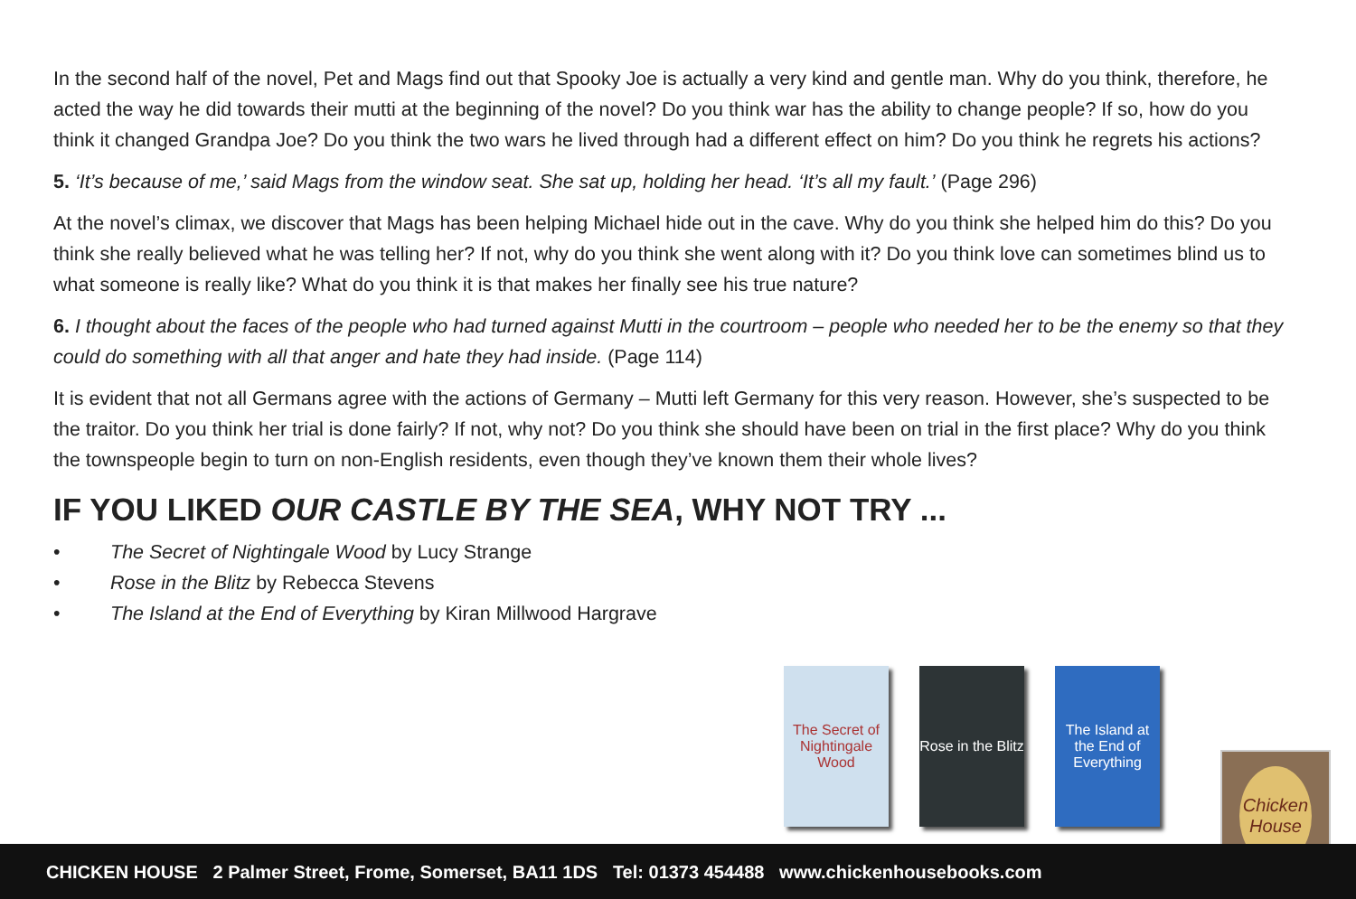In the second half of the novel, Pet and Mags find out that Spooky Joe is actually a very kind and gentle man. Why do you think, therefore, he acted the way he did towards their mutti at the beginning of the novel? Do you think war has the ability to change people? If so, how do you think it changed Grandpa Joe? Do you think the two wars he lived through had a different effect on him? Do you think he regrets his actions?
5. ‘It’s because of me,’ said Mags from the window seat. She sat up, holding her head. ‘It’s all my fault.’ (Page 296)
At the novel’s climax, we discover that Mags has been helping Michael hide out in the cave. Why do you think she helped him do this? Do you think she really believed what he was telling her? If not, why do you think she went along with it? Do you think love can sometimes blind us to what someone is really like? What do you think it is that makes her finally see his true nature?
6. I thought about the faces of the people who had turned against Mutti in the courtroom – people who needed her to be the enemy so that they could do something with all that anger and hate they had inside. (Page 114)
It is evident that not all Germans agree with the actions of Germany – Mutti left Germany for this very reason. However, she’s suspected to be the traitor. Do you think her trial is done fairly? If not, why not? Do you think she should have been on trial in the first place? Why do you think the townspeople begin to turn on non-English residents, even though they’ve known them their whole lives?
IF YOU LIKED OUR CASTLE BY THE SEA, WHY NOT TRY ...
• The Secret of Nightingale Wood by Lucy Strange
• Rose in the Blitz by Rebecca Stevens
• The Island at the End of Everything by Kiran Millwood Hargrave
The Secret of Nightingale Wood
Rose in the Blitz
The Island at the End of Everything
Chicken House
CHICKEN HOUSE 2 Palmer Street, Frome, Somerset, BA11 1DS Tel: 01373 454488 www.chickenhousebooks.com